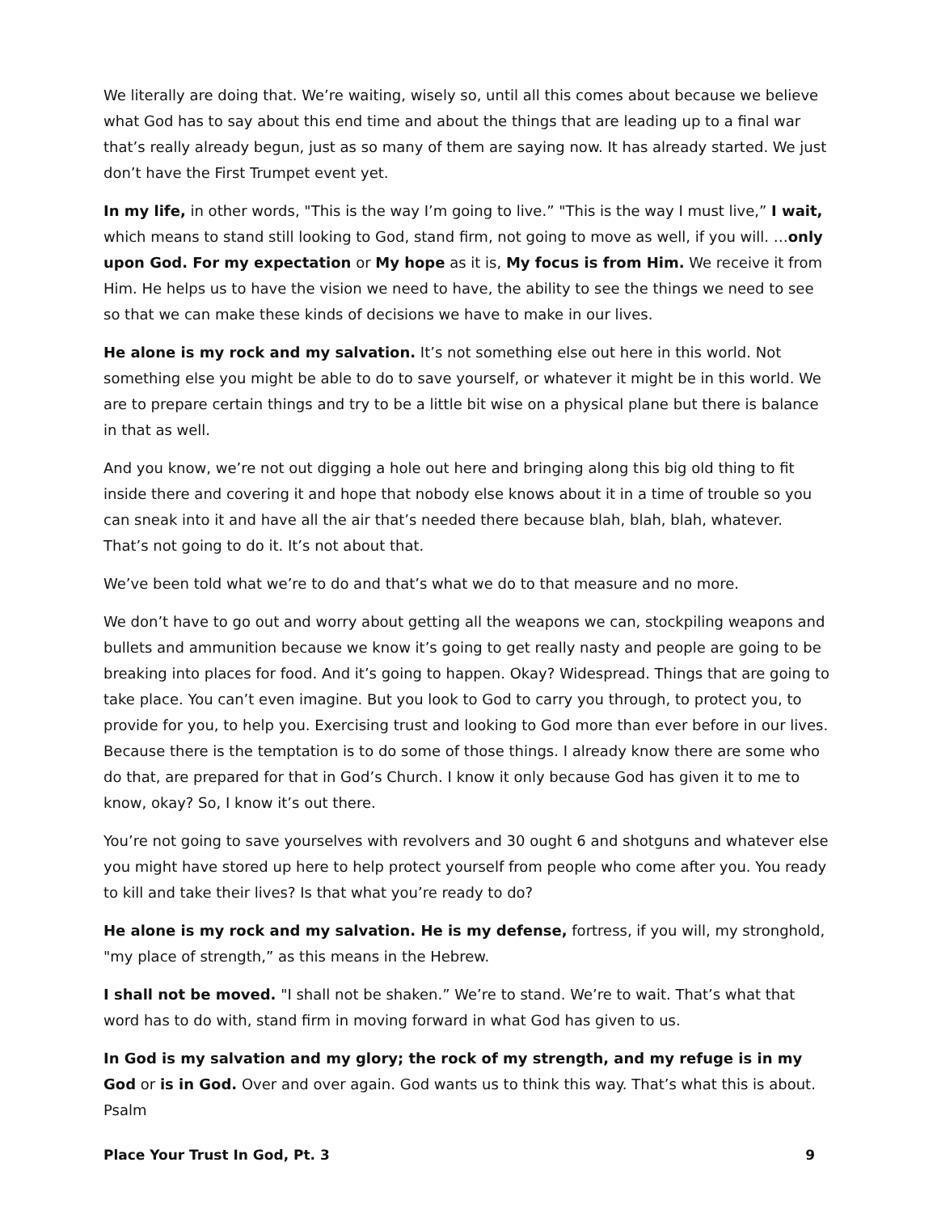We literally are doing that. We’re waiting, wisely so, until all this comes about because we believe what God has to say about this end time and about the things that are leading up to a final war that’s really already begun, just as so many of them are saying now. It has already started. We just don’t have the First Trumpet event yet.
In my life, in other words, "This is the way I’m going to live.” "This is the way I must live,” I wait, which means to stand still looking to God, stand firm, not going to move as well, if you will. …only upon God. For my expectation or My hope as it is, My focus is from Him. We receive it from Him. He helps us to have the vision we need to have, the ability to see the things we need to see so that we can make these kinds of decisions we have to make in our lives.
He alone is my rock and my salvation. It’s not something else out here in this world. Not something else you might be able to do to save yourself, or whatever it might be in this world. We are to prepare certain things and try to be a little bit wise on a physical plane but there is balance in that as well.
And you know, we’re not out digging a hole out here and bringing along this big old thing to fit inside there and covering it and hope that nobody else knows about it in a time of trouble so you can sneak into it and have all the air that’s needed there because blah, blah, blah, whatever. That’s not going to do it. It’s not about that.
We’ve been told what we’re to do and that’s what we do to that measure and no more.
We don’t have to go out and worry about getting all the weapons we can, stockpiling weapons and bullets and ammunition because we know it’s going to get really nasty and people are going to be breaking into places for food. And it’s going to happen. Okay? Widespread. Things that are going to take place. You can’t even imagine. But you look to God to carry you through, to protect you, to provide for you, to help you. Exercising trust and looking to God more than ever before in our lives. Because there is the temptation is to do some of those things. I already know there are some who do that, are prepared for that in God’s Church. I know it only because God has given it to me to know, okay? So, I know it’s out there.
You’re not going to save yourselves with revolvers and 30 ought 6 and shotguns and whatever else you might have stored up here to help protect yourself from people who come after you. You ready to kill and take their lives? Is that what you’re ready to do?
He alone is my rock and my salvation. He is my defense, fortress, if you will, my stronghold, "my place of strength,” as this means in the Hebrew.
I shall not be moved. "I shall not be shaken.” We’re to stand. We’re to wait. That’s what that word has to do with, stand firm in moving forward in what God has given to us.
In God is my salvation and my glory; the rock of my strength, and my refuge is in my God or is in God. Over and over again. God wants us to think this way. That’s what this is about. Psalm
Place Your Trust In God, Pt. 3 9